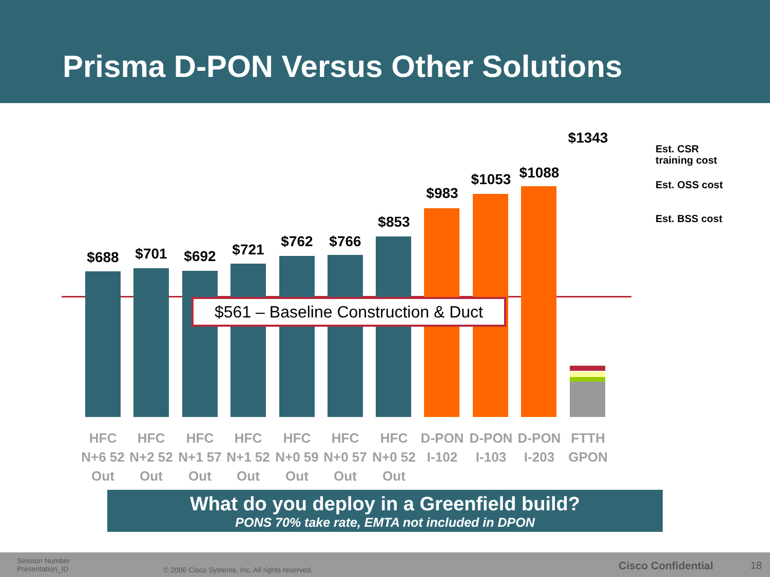Prisma D-PON Versus Other Solutions
$688
HFC
N+6 52
Out
$701
HFC
N+2 52
Out
$692
HFC
N+1 57
Out
$721
HFC
N+1 52
Out
$762
HFC
N+0 59
Out
$766
HFC
N+0 57
Out
$853
HFC
N+0 52
Out
$983
D-PON
I-102
$1053
D-PON
I-103
$1088
D-PON
I-203
$1343
FTTH
GPON
$561 – Baseline Construction & Duct
Est. CSR
training cost
Est. OSS cost
Est. BSS cost
What do you deploy in a Greenfield build?
PONS 70% take rate, EMTA not included in DPON
Session Number
Presentation_ID
© 2006 Cisco Systems, Inc. All rights reserved.
Cisco Confidential 18